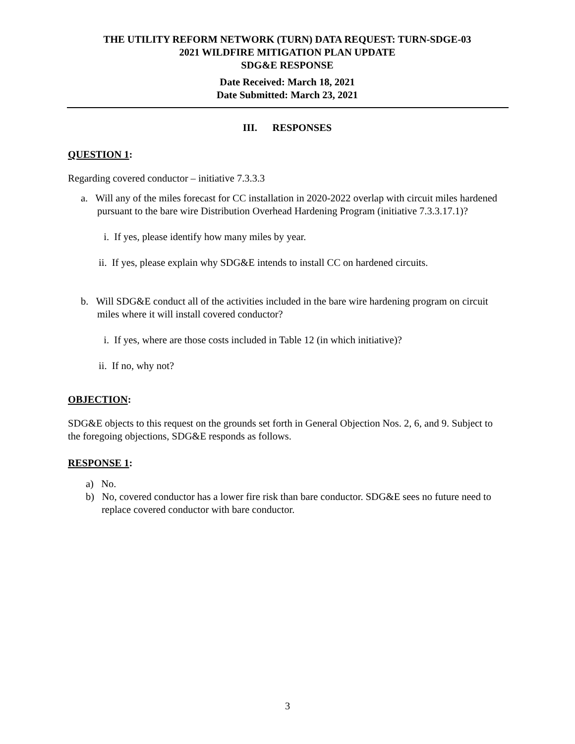THE UTILITY REFORM NETWORK (TURN) DATA REQUEST: TURN-SDGE-03
2021 WILDFIRE MITIGATION PLAN UPDATE
SDG&E RESPONSE
Date Received: March 18, 2021
Date Submitted: March 23, 2021
III. RESPONSES
QUESTION 1:
Regarding covered conductor – initiative 7.3.3.3
a. Will any of the miles forecast for CC installation in 2020-2022 overlap with circuit miles hardened pursuant to the bare wire Distribution Overhead Hardening Program (initiative 7.3.3.17.1)?
i. If yes, please identify how many miles by year.
ii. If yes, please explain why SDG&E intends to install CC on hardened circuits.
b. Will SDG&E conduct all of the activities included in the bare wire hardening program on circuit miles where it will install covered conductor?
i. If yes, where are those costs included in Table 12 (in which initiative)?
ii. If no, why not?
OBJECTION:
SDG&E objects to this request on the grounds set forth in General Objection Nos. 2, 6, and 9. Subject to the foregoing objections, SDG&E responds as follows.
RESPONSE 1:
a) No.
b) No, covered conductor has a lower fire risk than bare conductor. SDG&E sees no future need to replace covered conductor with bare conductor.
3